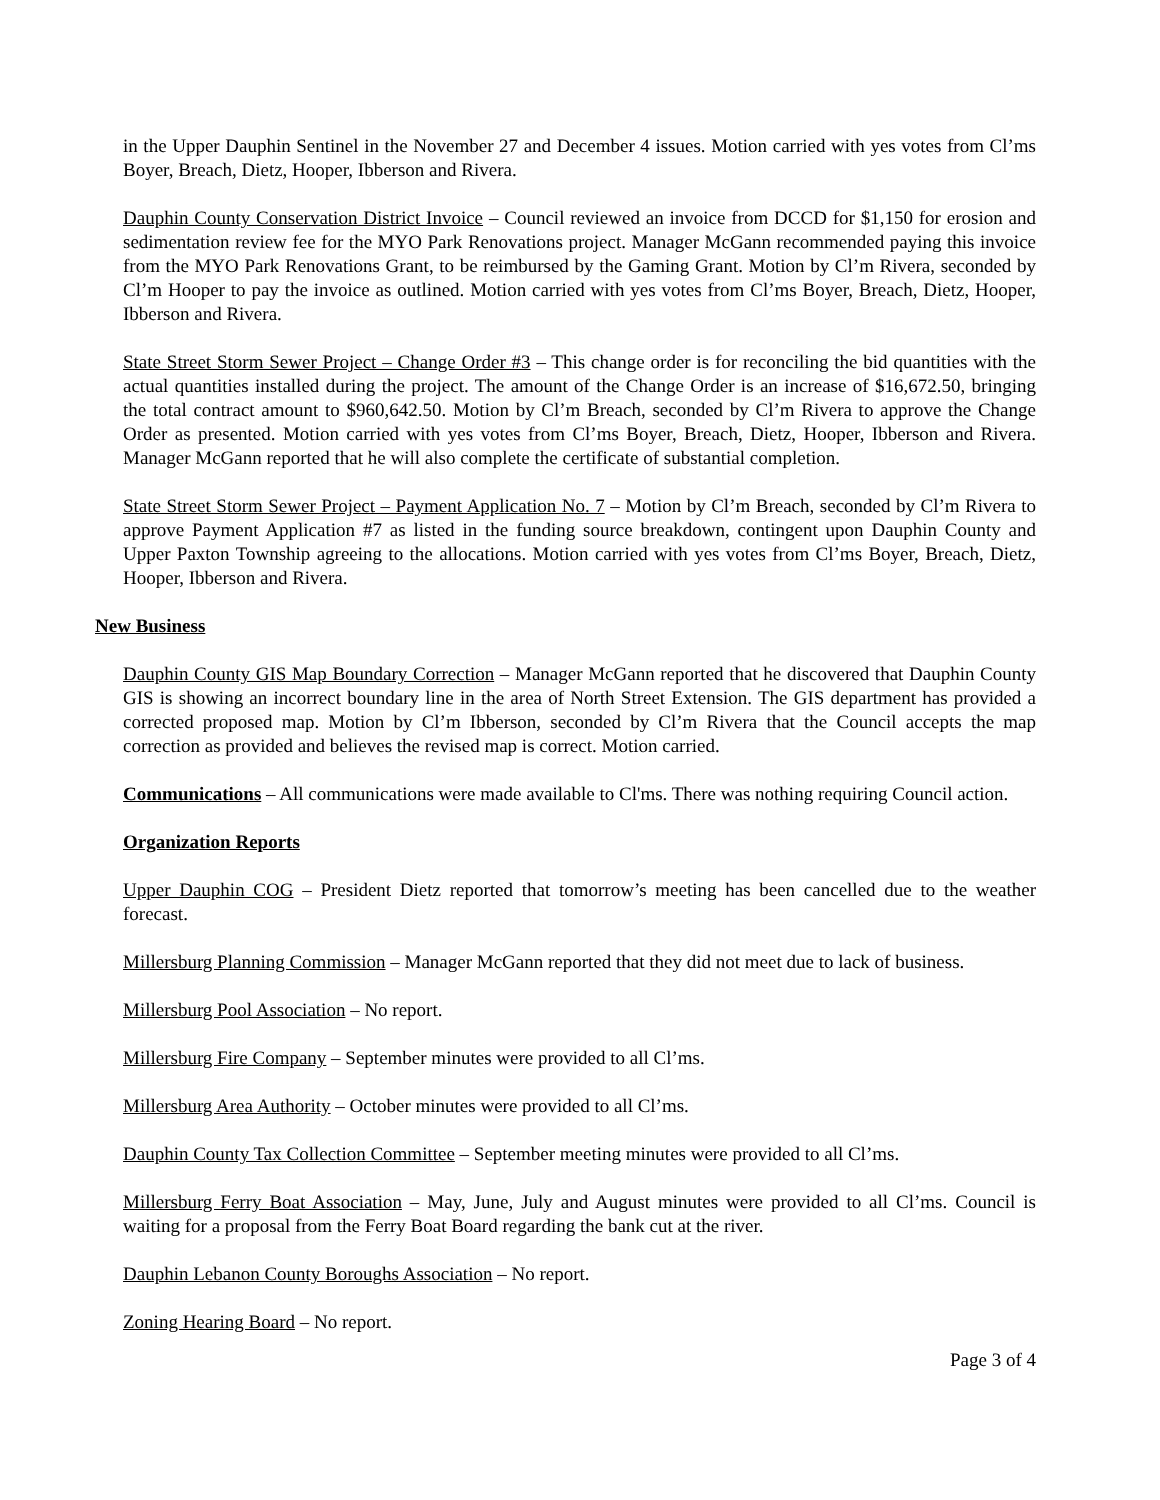in the Upper Dauphin Sentinel in the November 27 and December 4 issues. Motion carried with yes votes from Cl’ms Boyer, Breach, Dietz, Hooper, Ibberson and Rivera.
Dauphin County Conservation District Invoice – Council reviewed an invoice from DCCD for $1,150 for erosion and sedimentation review fee for the MYO Park Renovations project. Manager McGann recommended paying this invoice from the MYO Park Renovations Grant, to be reimbursed by the Gaming Grant. Motion by Cl’m Rivera, seconded by Cl’m Hooper to pay the invoice as outlined. Motion carried with yes votes from Cl’ms Boyer, Breach, Dietz, Hooper, Ibberson and Rivera.
State Street Storm Sewer Project – Change Order #3 – This change order is for reconciling the bid quantities with the actual quantities installed during the project. The amount of the Change Order is an increase of $16,672.50, bringing the total contract amount to $960,642.50. Motion by Cl’m Breach, seconded by Cl’m Rivera to approve the Change Order as presented. Motion carried with yes votes from Cl’ms Boyer, Breach, Dietz, Hooper, Ibberson and Rivera. Manager McGann reported that he will also complete the certificate of substantial completion.
State Street Storm Sewer Project – Payment Application No. 7 – Motion by Cl’m Breach, seconded by Cl’m Rivera to approve Payment Application #7 as listed in the funding source breakdown, contingent upon Dauphin County and Upper Paxton Township agreeing to the allocations. Motion carried with yes votes from Cl’ms Boyer, Breach, Dietz, Hooper, Ibberson and Rivera.
New Business
Dauphin County GIS Map Boundary Correction – Manager McGann reported that he discovered that Dauphin County GIS is showing an incorrect boundary line in the area of North Street Extension. The GIS department has provided a corrected proposed map. Motion by Cl’m Ibberson, seconded by Cl’m Rivera that the Council accepts the map correction as provided and believes the revised map is correct. Motion carried.
Communications – All communications were made available to Cl'ms. There was nothing requiring Council action.
Organization Reports
Upper Dauphin COG – President Dietz reported that tomorrow’s meeting has been cancelled due to the weather forecast.
Millersburg Planning Commission – Manager McGann reported that they did not meet due to lack of business.
Millersburg Pool Association – No report.
Millersburg Fire Company – September minutes were provided to all Cl’ms.
Millersburg Area Authority – October minutes were provided to all Cl’ms.
Dauphin County Tax Collection Committee – September meeting minutes were provided to all Cl’ms.
Millersburg Ferry Boat Association – May, June, July and August minutes were provided to all Cl’ms. Council is waiting for a proposal from the Ferry Boat Board regarding the bank cut at the river.
Dauphin Lebanon County Boroughs Association – No report.
Zoning Hearing Board – No report.
Page 3 of 4